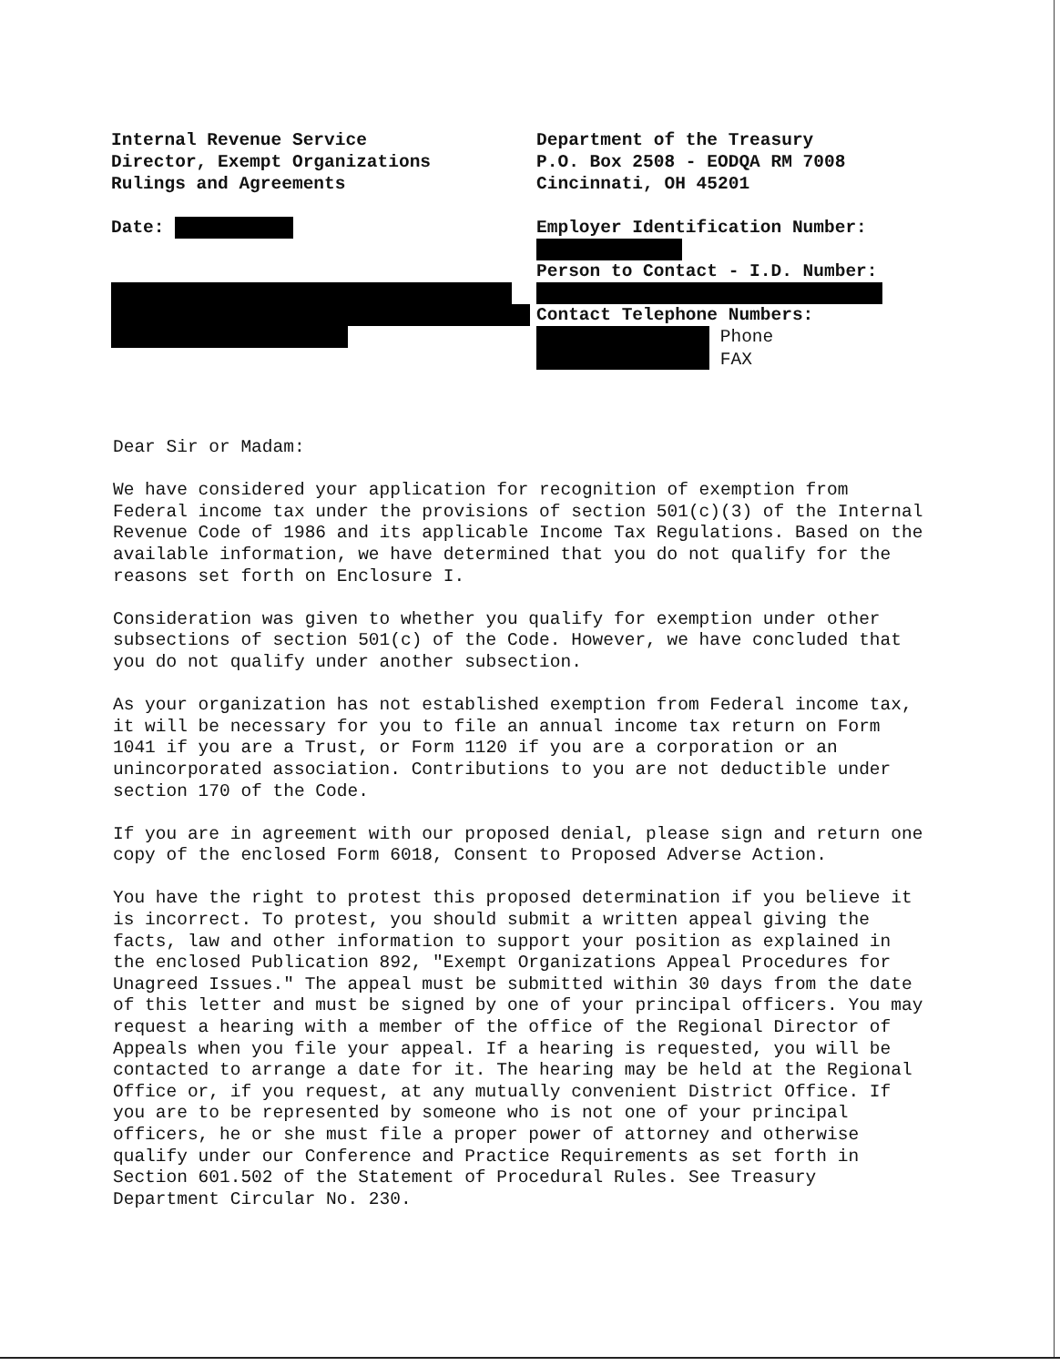Internal Revenue Service
Director, Exempt Organizations
Rulings and Agreements
Date:
Department of the Treasury
P.O. Box 2508 - EODQA RM 7008
Cincinnati, OH 45201
Employer Identification Number:
Person to Contact - I.D. Number:
Contact Telephone Numbers:
Phone
FAX
Dear Sir or Madam:
We have considered your application for recognition of exemption from Federal income tax under the provisions of section 501(c)(3) of the Internal Revenue Code of 1986 and its applicable Income Tax Regulations. Based on the available information, we have determined that you do not qualify for the reasons set forth on Enclosure I.
Consideration was given to whether you qualify for exemption under other subsections of section 501(c) of the Code. However, we have concluded that you do not qualify under another subsection.
As your organization has not established exemption from Federal income tax, it will be necessary for you to file an annual income tax return on Form 1041 if you are a Trust, or Form 1120 if you are a corporation or an unincorporated association. Contributions to you are not deductible under section 170 of the Code.
If you are in agreement with our proposed denial, please sign and return one copy of the enclosed Form 6018, Consent to Proposed Adverse Action.
You have the right to protest this proposed determination if you believe it is incorrect. To protest, you should submit a written appeal giving the facts, law and other information to support your position as explained in the enclosed Publication 892, "Exempt Organizations Appeal Procedures for Unagreed Issues." The appeal must be submitted within 30 days from the date of this letter and must be signed by one of your principal officers. You may request a hearing with a member of the office of the Regional Director of Appeals when you file your appeal. If a hearing is requested, you will be contacted to arrange a date for it. The hearing may be held at the Regional Office or, if you request, at any mutually convenient District Office. If you are to be represented by someone who is not one of your principal officers, he or she must file a proper power of attorney and otherwise qualify under our Conference and Practice Requirements as set forth in Section 601.502 of the Statement of Procedural Rules. See Treasury Department Circular No. 230.